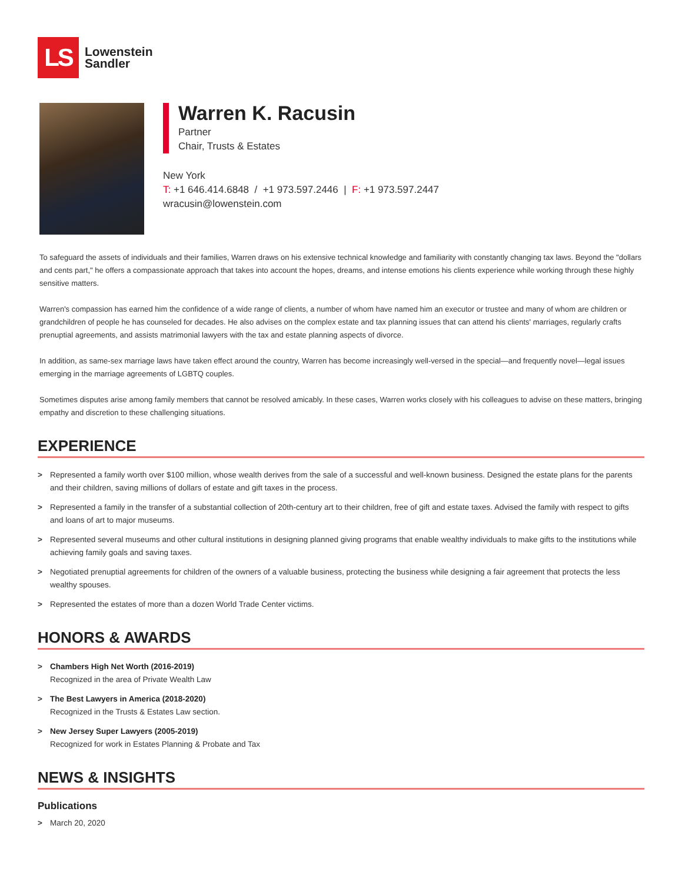LS
Lowenstein
Sandler
Warren K. Racusin
Partner
Chair, Trusts & Estates
New York
T: +1 646.414.6848 / +1 973.597.2446 | F: +1 973.597.2447
wracusin@lowenstein.com
To safeguard the assets of individuals and their families, Warren draws on his extensive technical knowledge and familiarity with constantly changing tax laws. Beyond the "dollars and cents part," he offers a compassionate approach that takes into account the hopes, dreams, and intense emotions his clients experience while working through these highly sensitive matters.
Warren's compassion has earned him the confidence of a wide range of clients, a number of whom have named him an executor or trustee and many of whom are children or grandchildren of people he has counseled for decades. He also advises on the complex estate and tax planning issues that can attend his clients' marriages, regularly crafts prenuptial agreements, and assists matrimonial lawyers with the tax and estate planning aspects of divorce.
In addition, as same-sex marriage laws have taken effect around the country, Warren has become increasingly well-versed in the special—and frequently novel—legal issues emerging in the marriage agreements of LGBTQ couples.
Sometimes disputes arise among family members that cannot be resolved amicably. In these cases, Warren works closely with his colleagues to advise on these matters, bringing empathy and discretion to these challenging situations.
EXPERIENCE
> Represented a family worth over $100 million, whose wealth derives from the sale of a successful and well-known business. Designed the estate plans for the parents and their children, saving millions of dollars of estate and gift taxes in the process.
> Represented a family in the transfer of a substantial collection of 20th-century art to their children, free of gift and estate taxes. Advised the family with respect to gifts and loans of art to major museums.
> Represented several museums and other cultural institutions in designing planned giving programs that enable wealthy individuals to make gifts to the institutions while achieving family goals and saving taxes.
> Negotiated prenuptial agreements for children of the owners of a valuable business, protecting the business while designing a fair agreement that protects the less wealthy spouses.
> Represented the estates of more than a dozen World Trade Center victims.
HONORS & AWARDS
> Chambers High Net Worth (2016-2019)
Recognized in the area of Private Wealth Law
> The Best Lawyers in America (2018-2020)
Recognized in the Trusts & Estates Law section.
> New Jersey Super Lawyers (2005-2019)
Recognized for work in Estates Planning & Probate and Tax
NEWS & INSIGHTS
Publications
> March 20, 2020